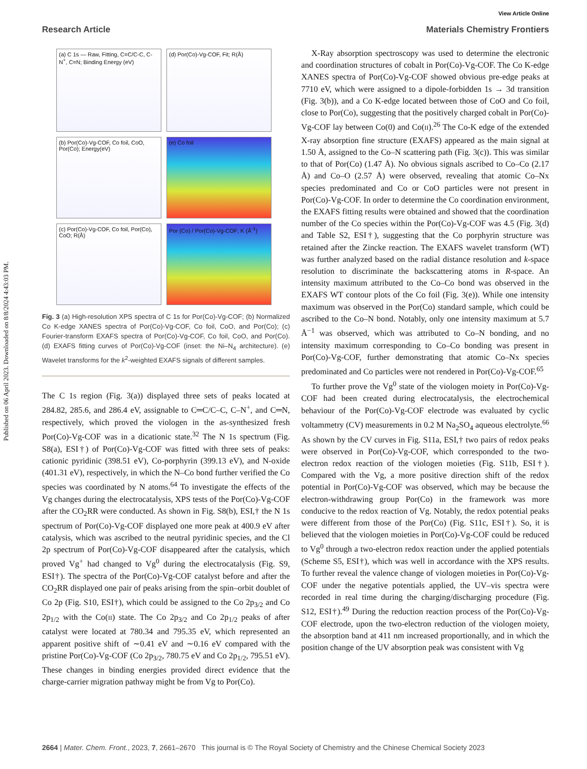Published on 06 April 2023. Downloaded on 8/8/2024 4:43:03 PM.
View Article Online
Research Article Materials Chemistry Frontiers
(a) C 1s — Raw, Fitting, C=C/C-C, C-N<sup>+</sup>, C=N; Binding Energy (eV)
(d) Por(Co)-Vg-COF, Fit; R(Å)
(b) Por(Co)-Vg-COF, Co foil, CoO, Por(Co); Energy(eV)
(e) Co foil
(c) Por(Co)-Vg-COF, Co foil, Por(Co), CoO; R(Å)
Por (Co) / Por(Co)-Vg-COF; K (Å<sup>-1</sup>)
Fig. 3 (a) High-resolution XPS spectra of C 1s for Por(Co)-Vg-COF; (b) Normalized Co K-edge XANES spectra of Por(Co)-Vg-COF, Co foil, CoO, and Por(Co); (c) Fourier-transform EXAFS spectra of Por(Co)-Vg-COF, Co foil, CoO, and Por(Co). (d) EXAFS fitting curves of Por(Co)-Vg-COF (inset: the Ni–N<sub>4</sub> architecture). (e) Wavelet transforms for the k<sup>2</sup>-weighted EXAFS signals of different samples.
The C 1s region (Fig. 3(a)) displayed three sets of peaks located at 284.82, 285.6, and 286.4 eV, assignable to C═C/C–C, C–N<sup>+</sup>, and C═N, respectively, which proved the viologen in the as-synthesized fresh Por(Co)-Vg-COF was in a dicationic state.<sup>32</sup> The N 1s spectrum (Fig. S8(a), ESI†) of Por(Co)-Vg-COF was fitted with three sets of peaks: cationic pyridinic (398.51 eV), Co-porphyrin (399.13 eV), and N-oxide (401.31 eV), respectively, in which the N–Co bond further verified the Co species was coordinated by N atoms.<sup>64</sup> To investigate the effects of the Vg changes during the electrocatalysis, XPS tests of the Por(Co)-Vg-COF after the CO<sub>2</sub>RR were conducted. As shown in Fig. S8(b), ESI,† the N 1s spectrum of Por(Co)-Vg-COF displayed one more peak at 400.9 eV after catalysis, which was ascribed to the neutral pyridinic species, and the Cl 2p spectrum of Por(Co)-Vg-COF disappeared after the catalysis, which proved Vg<sup>+</sup> had changed to Vg<sup>0</sup> during the electrocatalysis (Fig. S9, ESI†). The spectra of the Por(Co)-Vg-COF catalyst before and after the CO<sub>2</sub>RR displayed one pair of peaks arising from the spin–orbit doublet of Co 2p (Fig. S10, ESI†), which could be assigned to the Co 2p<sub>3/2</sub> and Co 2p<sub>1/2</sub> with the Co(II) state. The Co 2p<sub>3/2</sub> and Co 2p<sub>1/2</sub> peaks of after catalyst were located at 780.34 and 795.35 eV, which represented an apparent positive shift of ∼0.41 eV and ∼0.16 eV compared with the pristine Por(Co)-Vg-COF (Co 2p<sub>3/2</sub>, 780.75 eV and Co 2p<sub>1/2</sub>, 795.51 eV). These changes in binding energies provided direct evidence that the charge-carrier migration pathway might be from Vg to Por(Co).
X-Ray absorption spectroscopy was used to determine the electronic and coordination structures of cobalt in Por(Co)-Vg-COF. The Co K-edge XANES spectra of Por(Co)-Vg-COF showed obvious pre-edge peaks at 7710 eV, which were assigned to a dipole-forbidden 1s → 3d transition (Fig. 3(b)), and a Co K-edge located between those of CoO and Co foil, close to Por(Co), suggesting that the positively charged cobalt in Por(Co)-Vg-COF lay between Co(0) and Co(II).<sup>26</sup> The Co-K edge of the extended X-ray absorption fine structure (EXAFS) appeared as the main signal at 1.50 Å, assigned to the Co–N scattering path (Fig. 3(c)). This was similar to that of Por(Co) (1.47 Å). No obvious signals ascribed to Co–Co (2.17 Å) and Co–O (2.57 Å) were observed, revealing that atomic Co–Nx species predominated and Co or CoO particles were not present in Por(Co)-Vg-COF. In order to determine the Co coordination environment, the EXAFS fitting results were obtained and showed that the coordination number of the Co species within the Por(Co)-Vg-COF was 4.5 (Fig. 3(d) and Table S2, ESI†), suggesting that the Co porphyrin structure was retained after the Zincke reaction. The EXAFS wavelet transform (WT) was further analyzed based on the radial distance resolution and k-space resolution to discriminate the backscattering atoms in R-space. An intensity maximum attributed to the Co–Co bond was observed in the EXAFS WT contour plots of the Co foil (Fig. 3(e)). While one intensity maximum was observed in the Por(Co) standard sample, which could be ascribed to the Co–N bond. Notably, only one intensity maximum at 5.7 Å<sup>−1</sup> was observed, which was attributed to Co–N bonding, and no intensity maximum corresponding to Co–Co bonding was present in Por(Co)-Vg-COF, further demonstrating that atomic Co–Nx species predominated and Co particles were not rendered in Por(Co)-Vg-COF.<sup>65</sup>
To further prove the Vg<sup>0</sup> state of the viologen moiety in Por(Co)-Vg-COF had been created during electrocatalysis, the electrochemical behaviour of the Por(Co)-Vg-COF electrode was evaluated by cyclic voltammetry (CV) measurements in 0.2 M Na<sub>2</sub>SO<sub>4</sub> aqueous electrolyte.<sup>66</sup> As shown by the CV curves in Fig. S11a, ESI,† two pairs of redox peaks were observed in Por(Co)-Vg-COF, which corresponded to the two-electron redox reaction of the viologen moieties (Fig. S11b, ESI†). Compared with the Vg, a more positive direction shift of the redox potential in Por(Co)-Vg-COF was observed, which may be because the electron-withdrawing group Por(Co) in the framework was more conducive to the redox reaction of Vg. Notably, the redox potential peaks were different from those of the Por(Co) (Fig. S11c, ESI†). So, it is believed that the viologen moieties in Por(Co)-Vg-COF could be reduced to Vg<sup>0</sup> through a two-electron redox reaction under the applied potentials (Scheme S5, ESI†), which was well in accordance with the XPS results. To further reveal the valence change of viologen moieties in Por(Co)-Vg-COF under the negative potentials applied, the UV–vis spectra were recorded in real time during the charging/discharging procedure (Fig. S12, ESI†).<sup>49</sup> During the reduction reaction process of the Por(Co)-Vg-COF electrode, upon the two-electron reduction of the viologen moiety, the absorption band at 411 nm increased proportionally, and in which the position change of the UV absorption peak was consistent with Vg
2664 | Mater. Chem. Front., 2023, 7, 2661–2670 This journal is © The Royal Society of Chemistry and the Chinese Chemical Society 2023